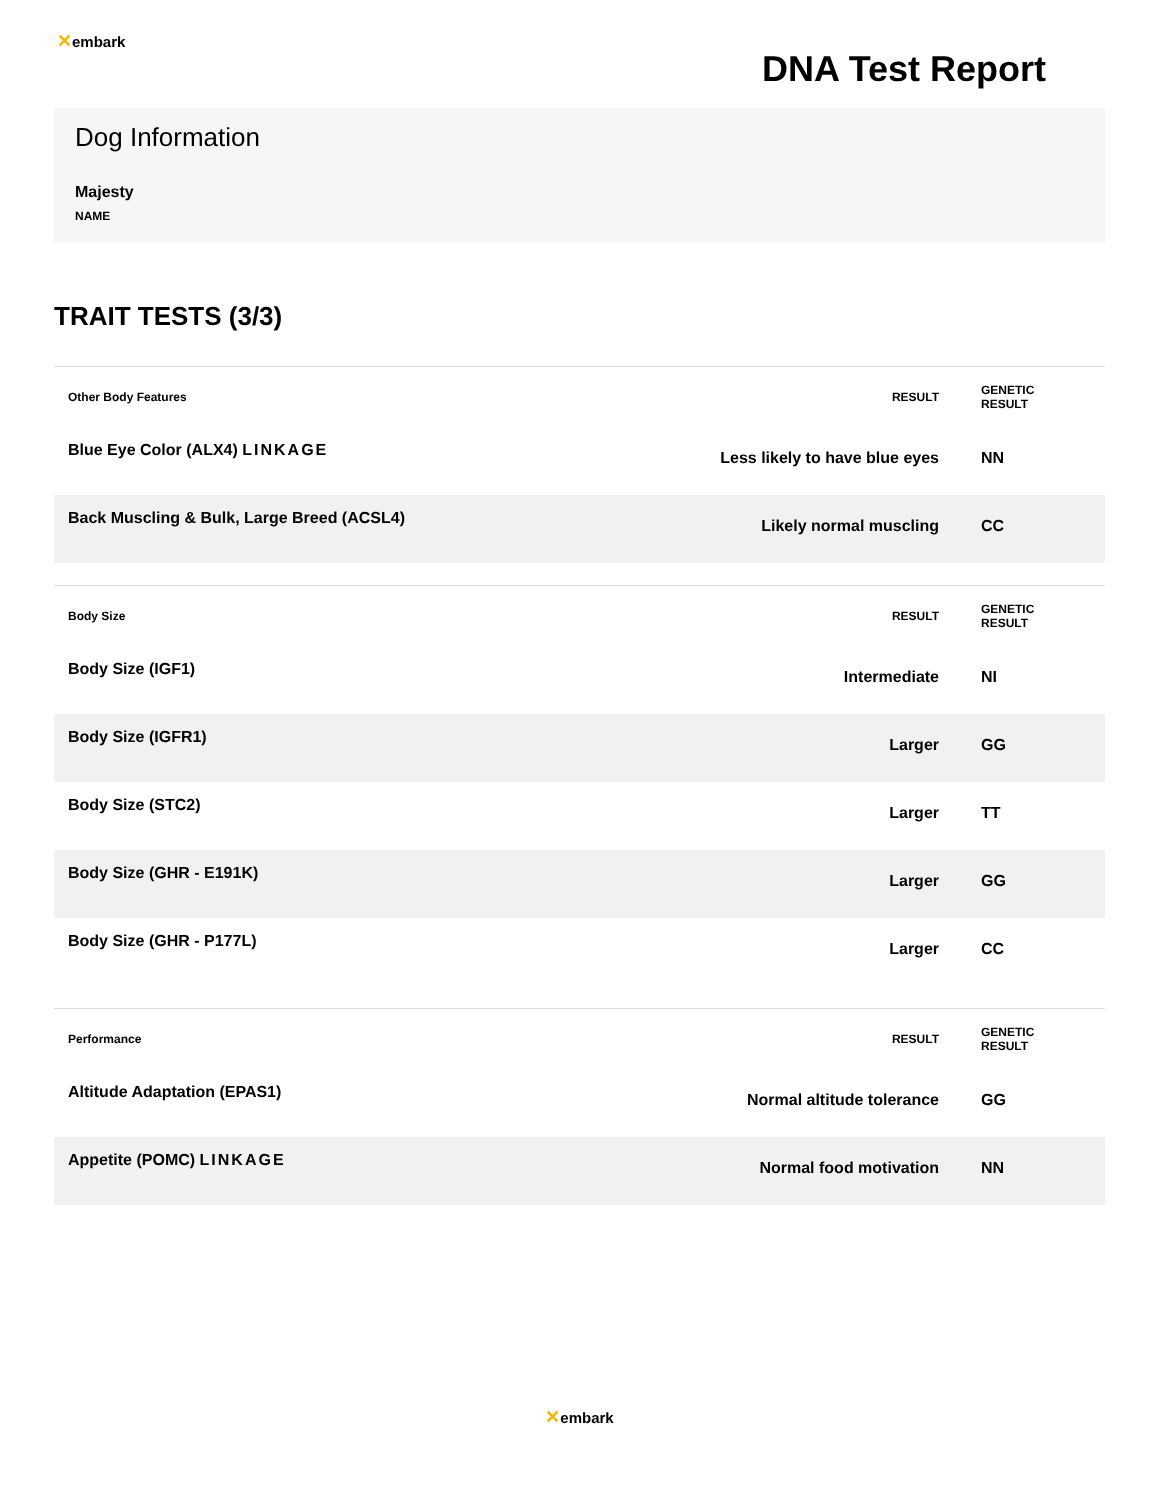✕embark
DNA Test Report
Dog Information
Majesty
NAME
TRAIT TESTS (3/3)
| Other Body Features | RESULT | GENETIC RESULT |
| --- | --- | --- |
| Blue Eye Color (ALX4) LINKAGE | Less likely to have blue eyes | NN |
| Back Muscling & Bulk, Large Breed (ACSL4) | Likely normal muscling | CC |
| Body Size | RESULT | GENETIC RESULT |
| --- | --- | --- |
| Body Size (IGF1) | Intermediate | NI |
| Body Size (IGFR1) | Larger | GG |
| Body Size (STC2) | Larger | TT |
| Body Size (GHR - E191K) | Larger | GG |
| Body Size (GHR - P177L) | Larger | CC |
| Performance | RESULT | GENETIC RESULT |
| --- | --- | --- |
| Altitude Adaptation (EPAS1) | Normal altitude tolerance | GG |
| Appetite (POMC) LINKAGE | Normal food motivation | NN |
✕embark